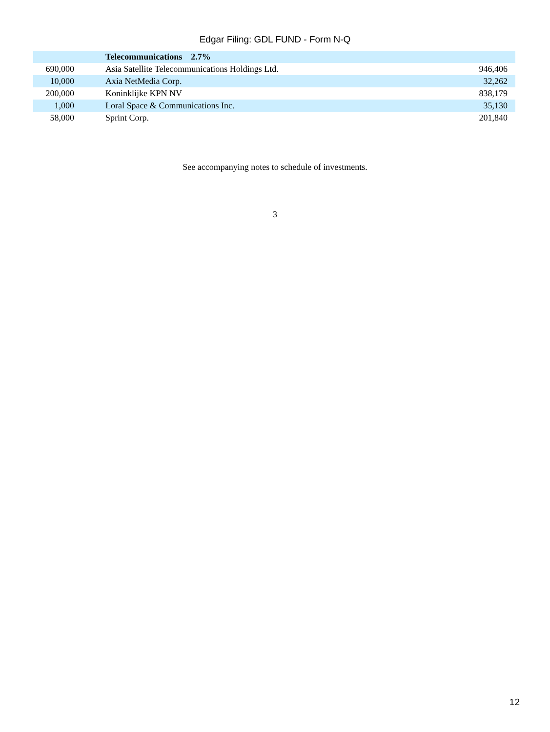Edgar Filing: GDL FUND - Form N-Q
| | | Telecommunications 2.7% | |
| 690,000 | | Asia Satellite Telecommunications Holdings Ltd. | 946,406 |
| 10,000 | | Axia NetMedia Corp. | 32,262 |
| 200,000 | | Koninklijke KPN NV | 838,179 |
| 1,000 | | Loral Space & Communications Inc. | 35,130 |
| 58,000 | | Sprint Corp. | 201,840 |
See accompanying notes to schedule of investments.
3
12